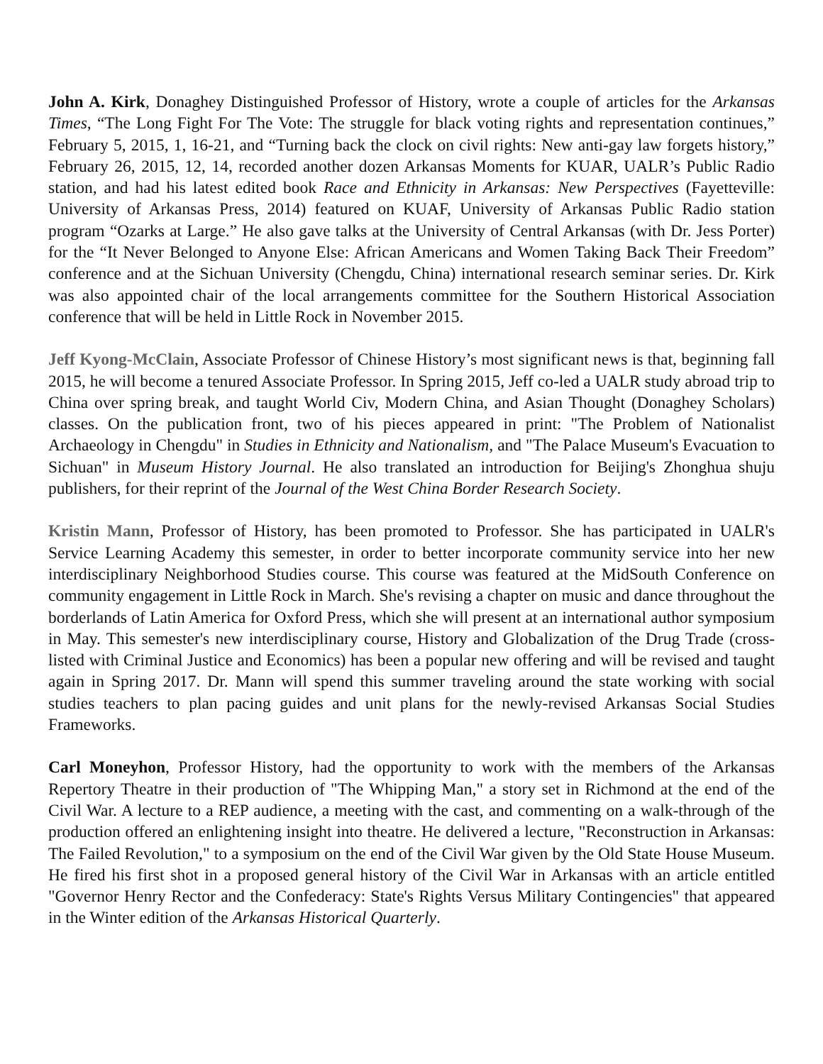John A. Kirk, Donaghey Distinguished Professor of History, wrote a couple of articles for the Arkansas Times, “The Long Fight For The Vote: The struggle for black voting rights and representation continues,” February 5, 2015, 1, 16-21, and “Turning back the clock on civil rights: New anti-gay law forgets history,” February 26, 2015, 12, 14, recorded another dozen Arkansas Moments for KUAR, UALR’s Public Radio station, and had his latest edited book Race and Ethnicity in Arkansas: New Perspectives (Fayetteville: University of Arkansas Press, 2014) featured on KUAF, University of Arkansas Public Radio station program “Ozarks at Large.” He also gave talks at the University of Central Arkansas (with Dr. Jess Porter) for the “It Never Belonged to Anyone Else: African Americans and Women Taking Back Their Freedom” conference and at the Sichuan University (Chengdu, China) international research seminar series. Dr. Kirk was also appointed chair of the local arrangements committee for the Southern Historical Association conference that will be held in Little Rock in November 2015.
Jeff Kyong-McClain, Associate Professor of Chinese History’s most significant news is that, beginning fall 2015, he will become a tenured Associate Professor. In Spring 2015, Jeff co-led a UALR study abroad trip to China over spring break, and taught World Civ, Modern China, and Asian Thought (Donaghey Scholars) classes. On the publication front, two of his pieces appeared in print: "The Problem of Nationalist Archaeology in Chengdu" in Studies in Ethnicity and Nationalism, and "The Palace Museum's Evacuation to Sichuan" in Museum History Journal. He also translated an introduction for Beijing's Zhonghua shuju publishers, for their reprint of the Journal of the West China Border Research Society.
Kristin Mann, Professor of History, has been promoted to Professor. She has participated in UALR's Service Learning Academy this semester, in order to better incorporate community service into her new interdisciplinary Neighborhood Studies course. This course was featured at the MidSouth Conference on community engagement in Little Rock in March. She's revising a chapter on music and dance throughout the borderlands of Latin America for Oxford Press, which she will present at an international author symposium in May. This semester's new interdisciplinary course, History and Globalization of the Drug Trade (cross-listed with Criminal Justice and Economics) has been a popular new offering and will be revised and taught again in Spring 2017. Dr. Mann will spend this summer traveling around the state working with social studies teachers to plan pacing guides and unit plans for the newly-revised Arkansas Social Studies Frameworks.
Carl Moneyhon, Professor History, had the opportunity to work with the members of the Arkansas Repertory Theatre in their production of "The Whipping Man," a story set in Richmond at the end of the Civil War. A lecture to a REP audience, a meeting with the cast, and commenting on a walk-through of the production offered an enlightening insight into theatre. He delivered a lecture, "Reconstruction in Arkansas: The Failed Revolution," to a symposium on the end of the Civil War given by the Old State House Museum. He fired his first shot in a proposed general history of the Civil War in Arkansas with an article entitled "Governor Henry Rector and the Confederacy: State's Rights Versus Military Contingencies" that appeared in the Winter edition of the Arkansas Historical Quarterly.